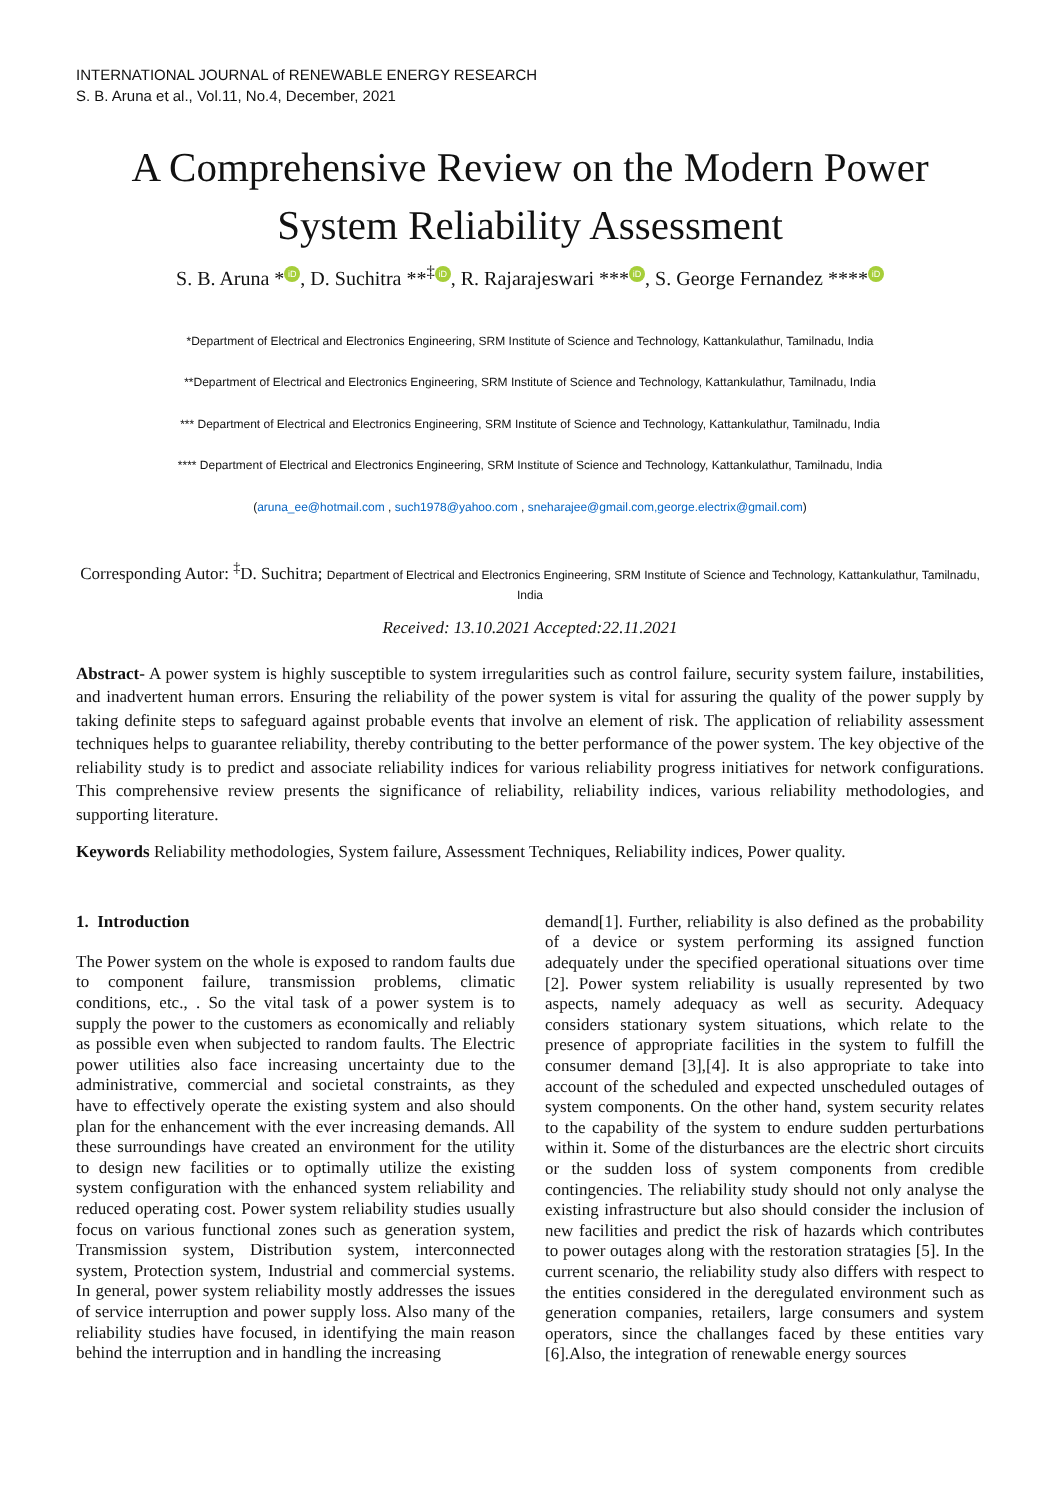INTERNATIONAL JOURNAL of RENEWABLE ENERGY RESEARCH
S. B. Aruna et al., Vol.11, No.4, December, 2021
A Comprehensive Review on the Modern Power System Reliability Assessment
S. B. Aruna * iD, D. Suchitra **<sup>‡</sup> iD, R. Rajarajeswari *** iD, S. George Fernandez **** iD
*Department of Electrical and Electronics Engineering, SRM Institute of Science and Technology, Kattankulathur, Tamilnadu, India
**Department of Electrical and Electronics Engineering, SRM Institute of Science and Technology, Kattankulathur, Tamilnadu, India
*** Department of Electrical and Electronics Engineering, SRM Institute of Science and Technology, Kattankulathur, Tamilnadu, India
**** Department of Electrical and Electronics Engineering, SRM Institute of Science and Technology, Kattankulathur, Tamilnadu, India
(aruna_ee@hotmail.com , such1978@yahoo.com , sneharajee@gmail.com,george.electrix@gmail.com)
Corresponding Autor: <sup>‡</sup>D. Suchitra; Department of Electrical and Electronics Engineering, SRM Institute of Science and Technology, Kattankulathur, Tamilnadu, India
Received: 13.10.2021 Accepted:22.11.2021
Abstract- A power system is highly susceptible to system irregularities such as control failure, security system failure, instabilities, and inadvertent human errors. Ensuring the reliability of the power system is vital for assuring the quality of the power supply by taking definite steps to safeguard against probable events that involve an element of risk. The application of reliability assessment techniques helps to guarantee reliability, thereby contributing to the better performance of the power system. The key objective of the reliability study is to predict and associate reliability indices for various reliability progress initiatives for network configurations. This comprehensive review presents the significance of reliability, reliability indices, various reliability methodologies, and supporting literature.
Keywords Reliability methodologies, System failure, Assessment Techniques, Reliability indices, Power quality.
1. Introduction
The Power system on the whole is exposed to random faults due to component failure, transmission problems, climatic conditions, etc., . So the vital task of a power system is to supply the power to the customers as economically and reliably as possible even when subjected to random faults. The Electric power utilities also face increasing uncertainty due to the administrative, commercial and societal constraints, as they have to effectively operate the existing system and also should plan for the enhancement with the ever increasing demands. All these surroundings have created an environment for the utility to design new facilities or to optimally utilize the existing system configuration with the enhanced system reliability and reduced operating cost. Power system reliability studies usually focus on various functional zones such as generation system, Transmission system, Distribution system, interconnected system, Protection system, Industrial and commercial systems. In general, power system reliability mostly addresses the issues of service interruption and power supply loss. Also many of the reliability studies have focused, in identifying the main reason behind the interruption and in handling the increasing
demand[1]. Further, reliability is also defined as the probability of a device or system performing its assigned function adequately under the specified operational situations over time [2]. Power system reliability is usually represented by two aspects, namely adequacy as well as security. Adequacy considers stationary system situations, which relate to the presence of appropriate facilities in the system to fulfill the consumer demand [3],[4]. It is also appropriate to take into account of the scheduled and expected unscheduled outages of system components. On the other hand, system security relates to the capability of the system to endure sudden perturbations within it. Some of the disturbances are the electric short circuits or the sudden loss of system components from credible contingencies. The reliability study should not only analyse the existing infrastructure but also should consider the inclusion of new facilities and predict the risk of hazards which contributes to power outages along with the restoration stratagies [5]. In the current scenario, the reliability study also differs with respect to the entities considered in the deregulated environment such as generation companies, retailers, large consumers and system operators, since the challanges faced by these entities vary [6].Also, the integration of renewable energy sources